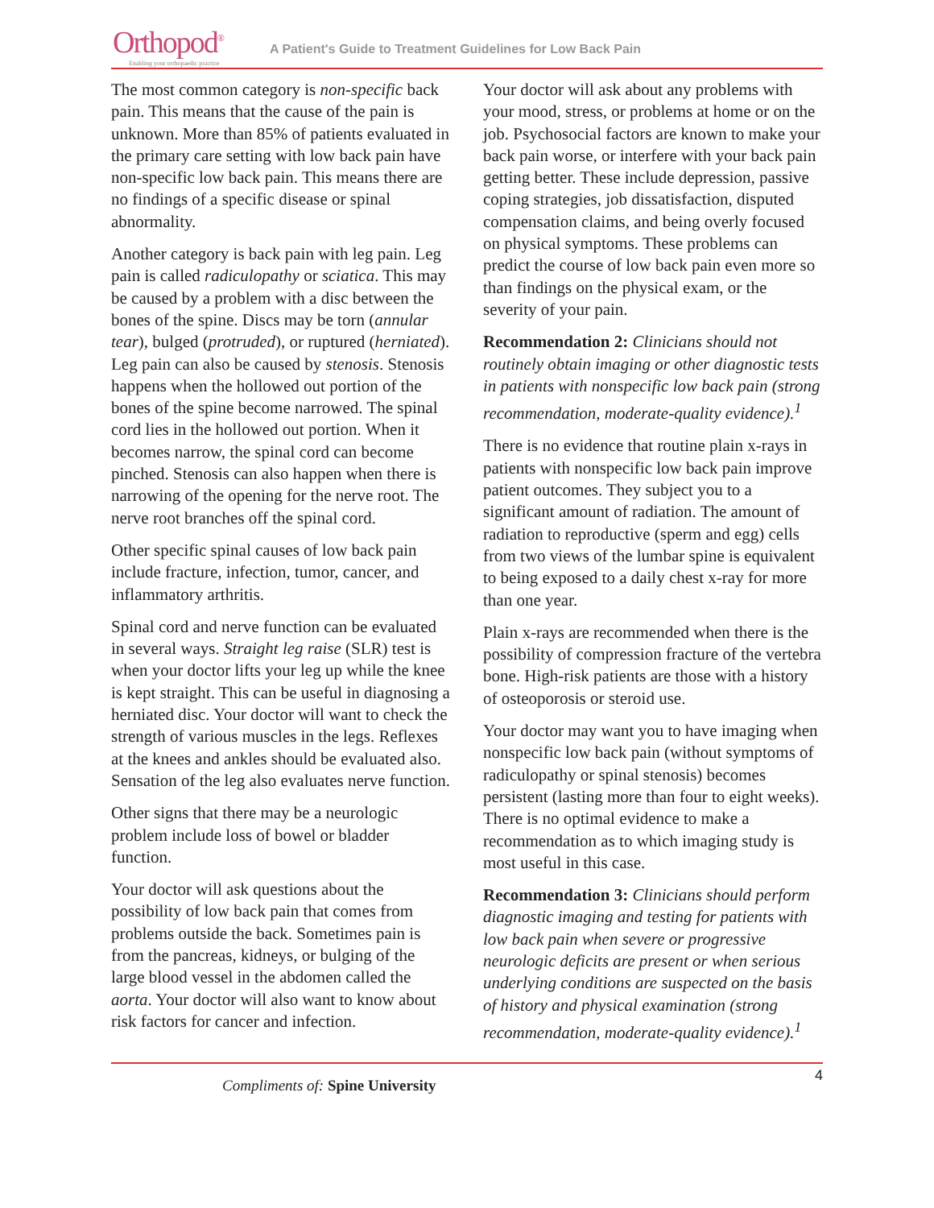Orthopod<sup>®</sup>
Enabling your orthopaedic practice
A Patient's Guide to Treatment Guidelines for Low Back Pain
The most common category is non-specific back pain. This means that the cause of the pain is unknown. More than 85% of patients evaluated in the primary care setting with low back pain have non-specific low back pain. This means there are no findings of a specific disease or spinal abnormality.
Another category is back pain with leg pain. Leg pain is called radiculopathy or sciatica. This may be caused by a problem with a disc between the bones of the spine. Discs may be torn (annular tear), bulged (protruded), or ruptured (herniated). Leg pain can also be caused by stenosis. Stenosis happens when the hollowed out portion of the bones of the spine become narrowed. The spinal cord lies in the hollowed out portion. When it becomes narrow, the spinal cord can become pinched. Stenosis can also happen when there is narrowing of the opening for the nerve root. The nerve root branches off the spinal cord.
Other specific spinal causes of low back pain include fracture, infection, tumor, cancer, and inflammatory arthritis.
Spinal cord and nerve function can be evaluated in several ways. Straight leg raise (SLR) test is when your doctor lifts your leg up while the knee is kept straight. This can be useful in diagnosing a herniated disc. Your doctor will want to check the strength of various muscles in the legs. Reflexes at the knees and ankles should be evaluated also. Sensation of the leg also evaluates nerve function.
Other signs that there may be a neurologic problem include loss of bowel or bladder function.
Your doctor will ask questions about the possibility of low back pain that comes from problems outside the back. Sometimes pain is from the pancreas, kidneys, or bulging of the large blood vessel in the abdomen called the aorta. Your doctor will also want to know about risk factors for cancer and infection.
Your doctor will ask about any problems with your mood, stress, or problems at home or on the job. Psychosocial factors are known to make your back pain worse, or interfere with your back pain getting better. These include depression, passive coping strategies, job dissatisfaction, disputed compensation claims, and being overly focused on physical symptoms. These problems can predict the course of low back pain even more so than findings on the physical exam, or the severity of your pain.
Recommendation 2: Clinicians should not routinely obtain imaging or other diagnostic tests in patients with nonspecific low back pain (strong recommendation, moderate-quality evidence).<sup>1</sup>
There is no evidence that routine plain x-rays in patients with nonspecific low back pain improve patient outcomes. They subject you to a significant amount of radiation. The amount of radiation to reproductive (sperm and egg) cells from two views of the lumbar spine is equivalent to being exposed to a daily chest x-ray for more than one year.
Plain x-rays are recommended when there is the possibility of compression fracture of the vertebra bone. High-risk patients are those with a history of osteoporosis or steroid use.
Your doctor may want you to have imaging when nonspecific low back pain (without symptoms of radiculopathy or spinal stenosis) becomes persistent (lasting more than four to eight weeks). There is no optimal evidence to make a recommendation as to which imaging study is most useful in this case.
Recommendation 3: Clinicians should perform diagnostic imaging and testing for patients with low back pain when severe or progressive neurologic deficits are present or when serious underlying conditions are suspected on the basis of history and physical examination (strong recommendation, moderate-quality evidence).<sup>1</sup>
Compliments of: Spine University
4